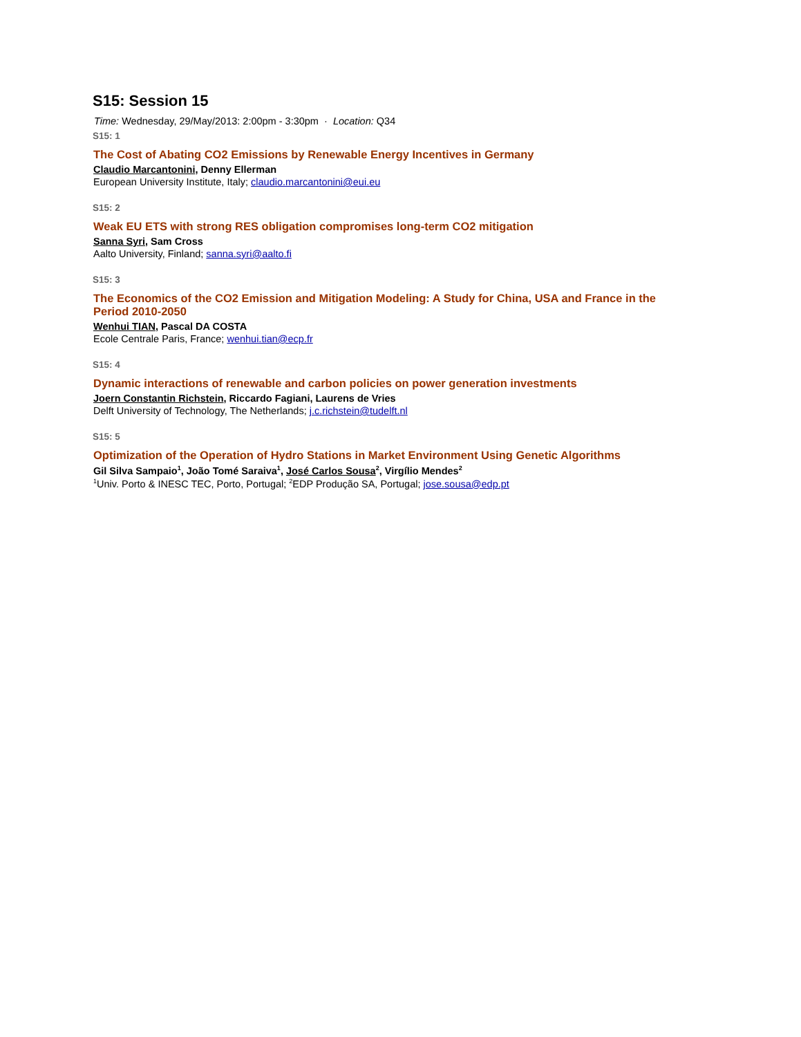S15: Session 15
Time: Wednesday, 29/May/2013: 2:00pm - 3:30pm · Location: Q34
S15: 1
The Cost of Abating CO2 Emissions by Renewable Energy Incentives in Germany
Claudio Marcantonini, Denny Ellerman
European University Institute, Italy; claudio.marcantonini@eui.eu
S15: 2
Weak EU ETS with strong RES obligation compromises long-term CO2 mitigation
Sanna Syri, Sam Cross
Aalto University, Finland; sanna.syri@aalto.fi
S15: 3
The Economics of the CO2 Emission and Mitigation Modeling: A Study for China, USA and France in the Period 2010-2050
Wenhui TIAN, Pascal DA COSTA
Ecole Centrale Paris, France; wenhui.tian@ecp.fr
S15: 4
Dynamic interactions of renewable and carbon policies on power generation investments
Joern Constantin Richstein, Riccardo Fagiani, Laurens de Vries
Delft University of Technology, The Netherlands; j.c.richstein@tudelft.nl
S15: 5
Optimization of the Operation of Hydro Stations in Market Environment Using Genetic Algorithms
Gil Silva Sampaio<sup>1</sup>, João Tomé Saraiva<sup>1</sup>, José Carlos Sousa<sup>2</sup>, Virgílio Mendes<sup>2</sup>
<sup>1</sup> Univ. Porto & INESC TEC, Porto, Portugal; <sup>2</sup>EDP Produção SA, Portugal; jose.sousa@edp.pt